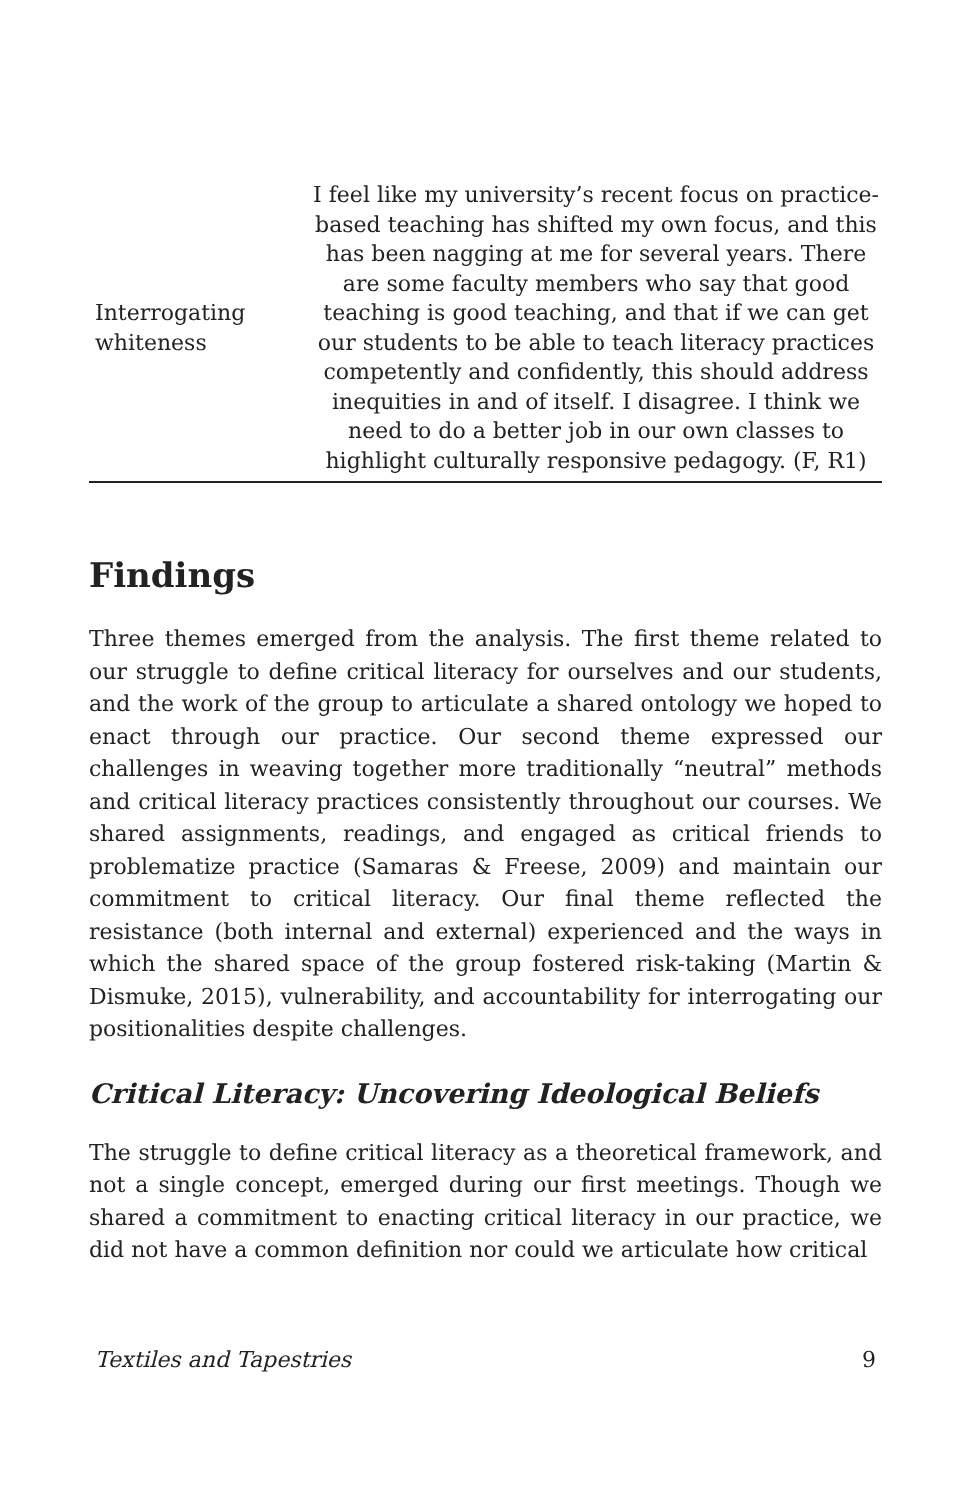| Interrogating whiteness | I feel like my university’s recent focus on practice-based teaching has shifted my own focus, and this has been nagging at me for several years. There are some faculty members who say that good teaching is good teaching, and that if we can get our students to be able to teach literacy practices competently and confidently, this should address inequities in and of itself. I disagree. I think we need to do a better job in our own classes to highlight culturally responsive pedagogy. (F, R1) |
Findings
Three themes emerged from the analysis. The first theme related to our struggle to define critical literacy for ourselves and our students, and the work of the group to articulate a shared ontology we hoped to enact through our practice. Our second theme expressed our challenges in weaving together more traditionally “neutral” methods and critical literacy practices consistently throughout our courses. We shared assignments, readings, and engaged as critical friends to problematize practice (Samaras & Freese, 2009) and maintain our commitment to critical literacy. Our final theme reflected the resistance (both internal and external) experienced and the ways in which the shared space of the group fostered risk-taking (Martin & Dismuke, 2015), vulnerability, and accountability for interrogating our positionalities despite challenges.
Critical Literacy: Uncovering Ideological Beliefs
The struggle to define critical literacy as a theoretical framework, and not a single concept, emerged during our first meetings. Though we shared a commitment to enacting critical literacy in our practice, we did not have a common definition nor could we articulate how critical
Textiles and Tapestries 9